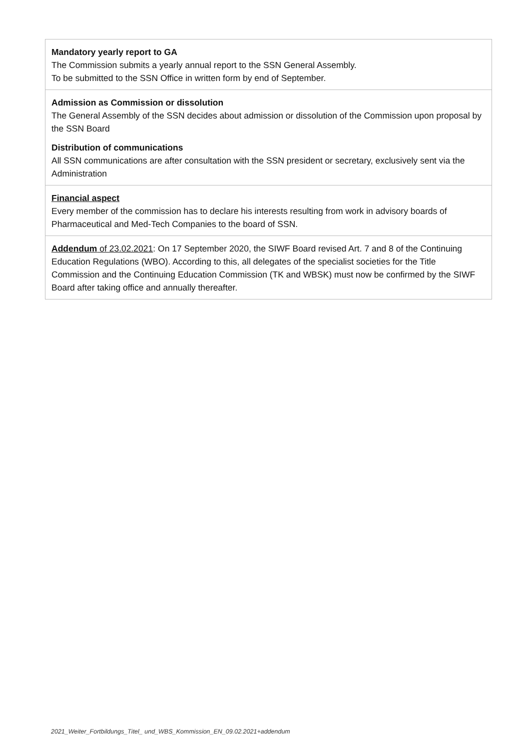| Mandatory yearly report to GA The Commission submits a yearly annual report to the SSN General Assembly. To be submitted to the SSN Office in written form by end of September. |
| Admission as Commission or dissolution The General Assembly of the SSN decides about admission or dissolution of the Commission upon proposal by the SSN Board Distribution of communications All SSN communications are after consultation with the SSN president or secretary, exclusively sent via the Administration |
| Financial aspect Every member of the commission has to declare his interests resulting from work in advisory boards of Pharmaceutical and Med-Tech Companies to the board of SSN. |
| Addendum of 23.02.2021 : On 17 September 2020, the SIWF Board revised Art. 7 and 8 of the Continuing Education Regulations (WBO). According to this, all delegates of the specialist societies for the Title Commission and the Continuing Education Commission (TK and WBSK) must now be confirmed by the SIWF Board after taking office and annually thereafter. |
2021_Weiter_Fortbildungs_Titel_ und_WBS_Kommission_EN_09.02.2021+addendum